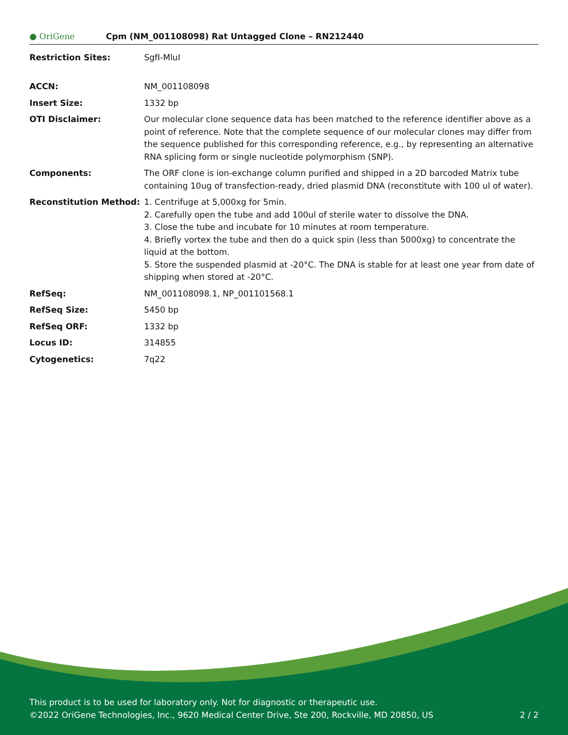● OriGene
Cpm (NM_001108098) Rat Untagged Clone – RN212440
| Restriction Sites: | SgfI-MluI |
| ACCN: | NM_001108098 |
| Insert Size: | 1332 bp |
| OTI Disclaimer: | Our molecular clone sequence data has been matched to the reference identifier above as a point of reference. Note that the complete sequence of our molecular clones may differ from the sequence published for this corresponding reference, e.g., by representing an alternative RNA splicing form or single nucleotide polymorphism (SNP). |
| Components: | The ORF clone is ion-exchange column purified and shipped in a 2D barcoded Matrix tube containing 10ug of transfection-ready, dried plasmid DNA (reconstitute with 100 ul of water). |
| Reconstitution Method: | 1. Centrifuge at 5,000xg for 5min. 2. Carefully open the tube and add 100ul of sterile water to dissolve the DNA. 3. Close the tube and incubate for 10 minutes at room temperature. 4. Briefly vortex the tube and then do a quick spin (less than 5000xg) to concentrate the liquid at the bottom. 5. Store the suspended plasmid at -20°C. The DNA is stable for at least one year from date of shipping when stored at -20°C. |
| RefSeq: | NM_001108098.1 , NP_001101568.1 |
| RefSeq Size: | 5450 bp |
| RefSeq ORF: | 1332 bp |
| Locus ID: | 314855 |
| Cytogenetics: | 7q22 |
This product is to be used for laboratory only. Not for diagnostic or therapeutic use.
©2022 OriGene Technologies, Inc., 9620 Medical Center Drive, Ste 200, Rockville, MD 20850, US
2 / 2